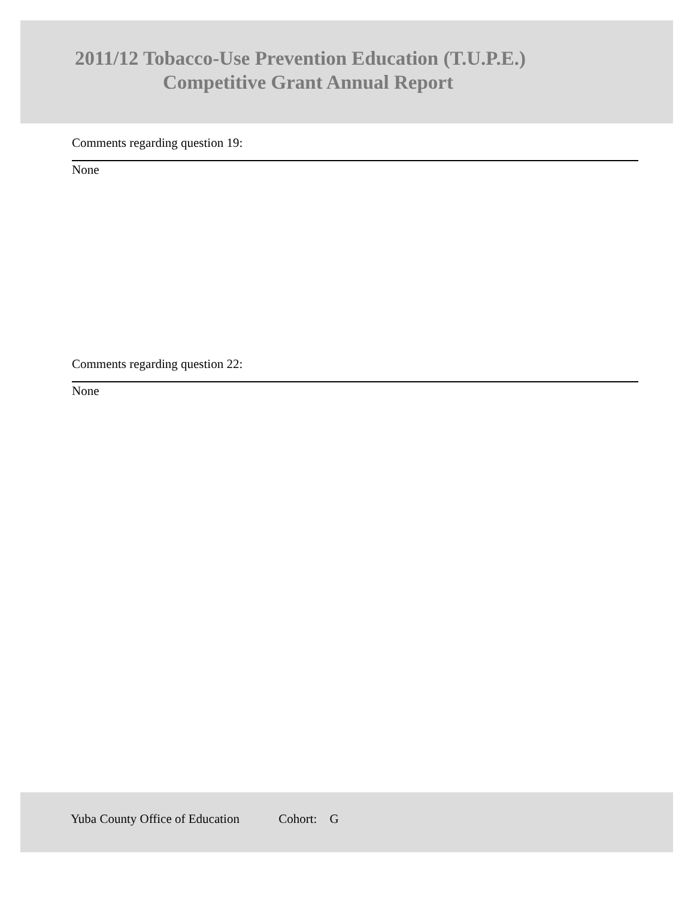2011/12 Tobacco-Use Prevention Education (T.U.P.E.)
Competitive Grant Annual Report
Comments regarding question 19:
None
Comments regarding question 22:
None
Yuba County Office of Education Cohort: G